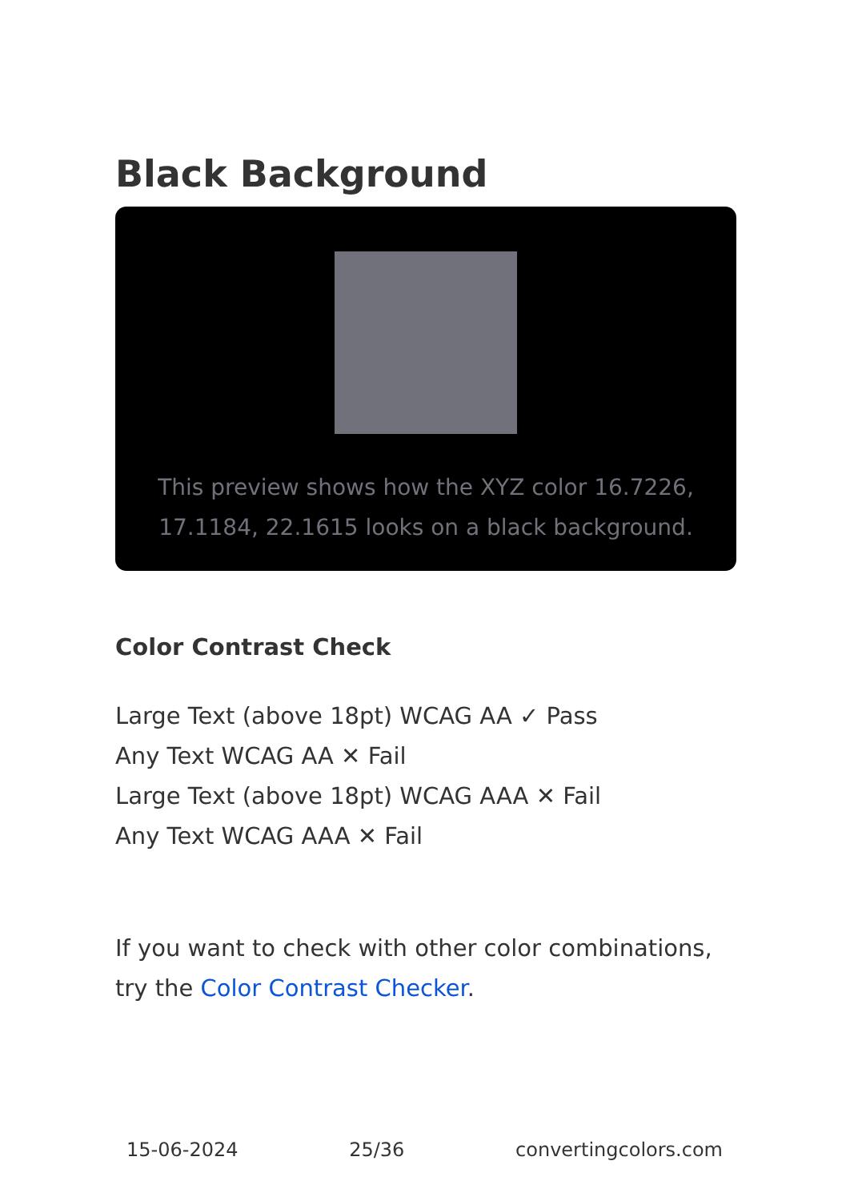Black Background
This preview shows how the XYZ color 16.7226, 17.1184, 22.1615 looks on a black background.
Color Contrast Check
Large Text (above 18pt) WCAG AA ✓ Pass
Any Text WCAG AA ✕ Fail
Large Text (above 18pt) WCAG AAA ✕ Fail
Any Text WCAG AAA ✕ Fail
If you want to check with other color combinations, try the Color Contrast Checker.
15-06-2024 25/36 convertingcolors.com